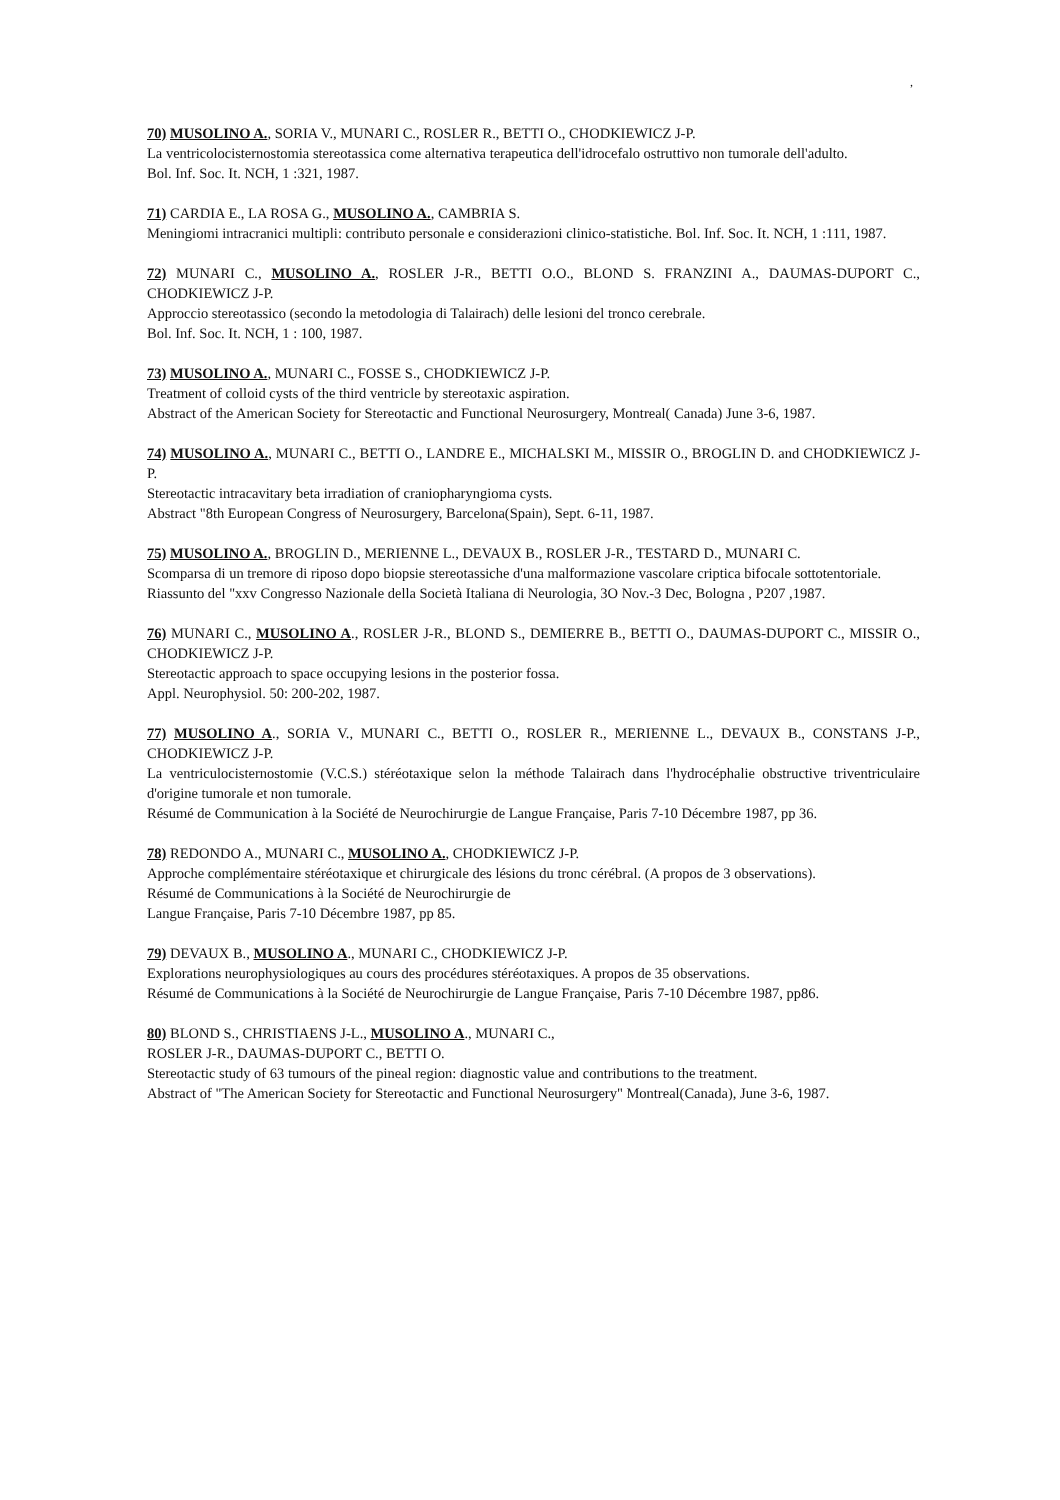,
70) MUSOLINO A., SORIA V., MUNARI C., ROSLER R., BETTI O., CHODKIEWICZ J-P.
La ventricolocisternostomia stereotassica come alternativa terapeutica dell'idrocefalo ostruttivo non tumorale dell'adulto.
Bol. Inf. Soc. It. NCH, 1 :321, 1987.
71) CARDIA E., LA ROSA G., MUSOLINO A., CAMBRIA S.
Meningiomi intracranici multipli: contributo personale e considerazioni clinico-statistiche. Bol. Inf. Soc. It. NCH, 1 :111, 1987.
72) MUNARI C., MUSOLINO A., ROSLER J-R., BETTI O.O., BLOND S. FRANZINI A., DAUMAS-DUPORT C., CHODKIEWICZ J-P.
Approccio stereotassico (secondo la metodologia di Talairach) delle lesioni del tronco cerebrale.
Bol. Inf. Soc. It. NCH, 1 : 100, 1987.
73) MUSOLINO A., MUNARI C., FOSSE S., CHODKIEWICZ J-P.
Treatment of colloid cysts of the third ventricle by stereotaxic aspiration.
Abstract of the American Society for Stereotactic and Functional Neurosurgery, Montreal( Canada) June 3-6, 1987.
74) MUSOLINO A., MUNARI C., BETTI O., LANDRE E., MICHALSKI M., MISSIR O., BROGLIN D. and CHODKIEWICZ J-P.
Stereotactic intracavitary beta irradiation of craniopharyngioma cysts.
Abstract "8th European Congress of Neurosurgery, Barcelona(Spain), Sept. 6-11, 1987.
75) MUSOLINO A., BROGLIN D., MERIENNE L., DEVAUX B., ROSLER J-R., TESTARD D., MUNARI C.
Scomparsa di un tremore di riposo dopo biopsie stereotassiche d'una malformazione vascolare criptica bifocale sottotentoriale.
Riassunto del "xxv Congresso Nazionale della Società Italiana di Neurologia, 3O Nov.-3 Dec, Bologna , P207 ,1987.
76) MUNARI C., MUSOLINO A., ROSLER J-R., BLOND S., DEMIERRE B., BETTI O., DAUMAS-DUPORT C., MISSIR O., CHODKIEWICZ J-P.
Stereotactic approach to space occupying lesions in the posterior fossa.
Appl. Neurophysiol. 50: 200-202, 1987.
77) MUSOLINO A., SORIA V., MUNARI C., BETTI O., ROSLER R., MERIENNE L., DEVAUX B., CONSTANS J-P., CHODKIEWICZ J-P.
La ventriculocisternostomie (V.C.S.) stéréotaxique selon la méthode Talairach dans l'hydrocéphalie obstructive triventriculaire d'origine tumorale et non tumorale.
Résumé de Communication à la Société de Neurochirurgie de Langue Française, Paris 7-10 Décembre 1987, pp 36.
78) REDONDO A., MUNARI C., MUSOLINO A., CHODKIEWICZ J-P.
Approche complémentaire stéréotaxique et chirurgicale des lésions du tronc cérébral. (A propos de 3 observations).
Résumé de Communications à la Société de Neurochirurgie de
Langue Française, Paris 7-10 Décembre 1987, pp 85.
79) DEVAUX B., MUSOLINO A., MUNARI C., CHODKIEWICZ J-P.
Explorations neurophysiologiques au cours des procédures stéréotaxiques. A propos de 35 observations.
Résumé de Communications à la Société de Neurochirurgie de Langue Française, Paris 7-10 Décembre 1987, pp86.
80) BLOND S., CHRISTIAENS J-L., MUSOLINO A., MUNARI C.,
ROSLER J-R., DAUMAS-DUPORT C., BETTI O.
Stereotactic study of 63 tumours of the pineal region: diagnostic value and contributions to the treatment.
Abstract of "The American Society for Stereotactic and Functional Neurosurgery" Montreal(Canada), June 3-6, 1987.